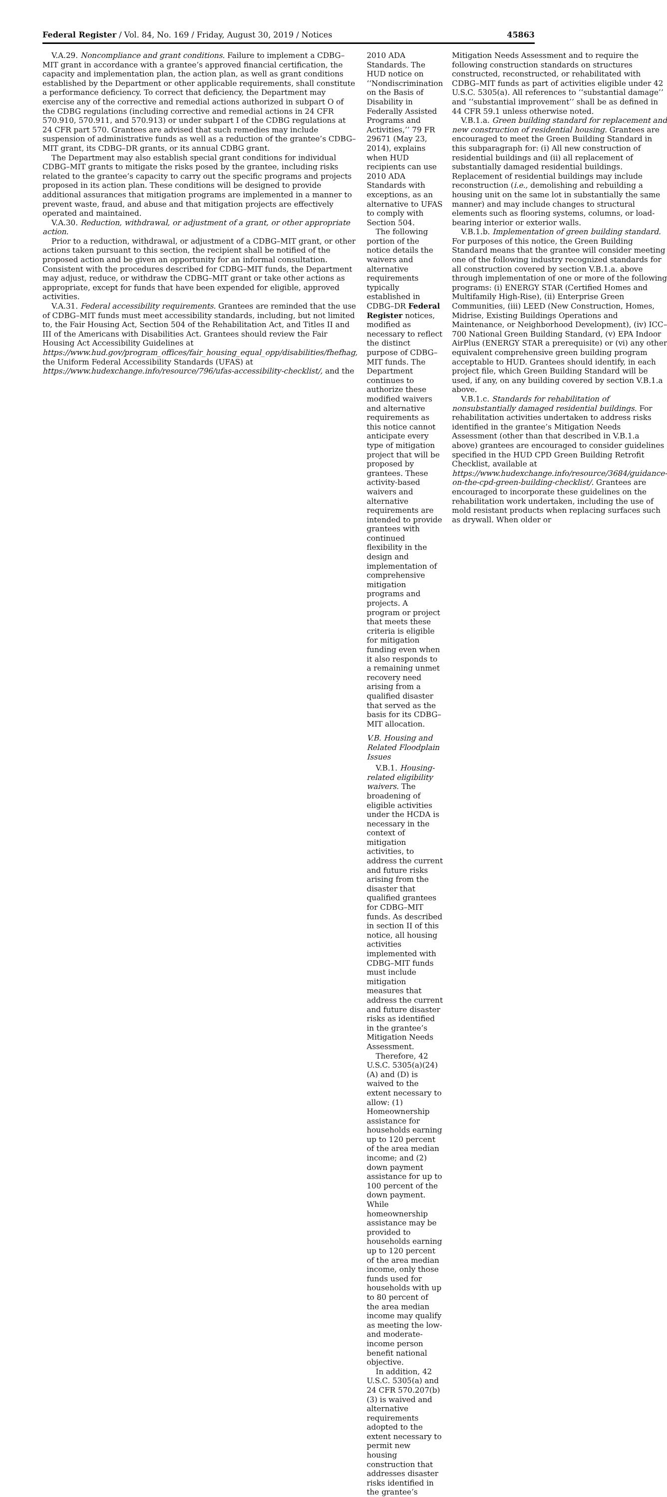Federal Register / Vol. 84, No. 169 / Friday, August 30, 2019 / Notices 45863
V.A.29. Noncompliance and grant conditions. Failure to implement a CDBG–MIT grant in accordance with a grantee’s approved financial certification, the capacity and implementation plan, the action plan, as well as grant conditions established by the Department or other applicable requirements, shall constitute a performance deficiency. To correct that deficiency, the Department may exercise any of the corrective and remedial actions authorized in subpart O of the CDBG regulations (including corrective and remedial actions in 24 CFR 570.910, 570.911, and 570.913) or under subpart I of the CDBG regulations at 24 CFR part 570. Grantees are advised that such remedies may include suspension of administrative funds as well as a reduction of the grantee’s CDBG–MIT grant, its CDBG–DR grants, or its annual CDBG grant.
The Department may also establish special grant conditions for individual CDBG–MIT grants to mitigate the risks posed by the grantee, including risks related to the grantee’s capacity to carry out the specific programs and projects proposed in its action plan. These conditions will be designed to provide additional assurances that mitigation programs are implemented in a manner to prevent waste, fraud, and abuse and that mitigation projects are effectively operated and maintained.
V.A.30. Reduction, withdrawal, or adjustment of a grant, or other appropriate action.
Prior to a reduction, withdrawal, or adjustment of a CDBG–MIT grant, or other actions taken pursuant to this section, the recipient shall be notified of the proposed action and be given an opportunity for an informal consultation. Consistent with the procedures described for CDBG–MIT funds, the Department may adjust, reduce, or withdraw the CDBG–MIT grant or take other actions as appropriate, except for funds that have been expended for eligible, approved activities.
V.A.31. Federal accessibility requirements. Grantees are reminded that the use of CDBG–MIT funds must meet accessibility standards, including, but not limited to, the Fair Housing Act, Section 504 of the Rehabilitation Act, and Titles II and III of the Americans with Disabilities Act. Grantees should review the Fair Housing Act Accessibility Guidelines at https://www.hud.gov/program_offices/fair_housing_equal_opp/disabilities/fhefhag, the Uniform Federal Accessibility Standards (UFAS) at https://www.hudexchange.info/resource/796/ufas-accessibility-checklist/, and the
2010 ADA Standards. The HUD notice on ‘‘Nondiscrimination on the Basis of Disability in Federally Assisted Programs and Activities,’’ 79 FR 29671 (May 23, 2014), explains when HUD recipients can use 2010 ADA Standards with exceptions, as an alternative to UFAS to comply with Section 504.
The following portion of the notice details the waivers and alternative requirements typically established in CDBG–DR Federal Register notices, modified as necessary to reflect the distinct purpose of CDBG–MIT funds. The Department continues to authorize these modified waivers and alternative requirements as this notice cannot anticipate every type of mitigation project that will be proposed by grantees. These activity-based waivers and alternative requirements are intended to provide grantees with continued flexibility in the design and implementation of comprehensive mitigation programs and projects. A program or project that meets these criteria is eligible for mitigation funding even when it also responds to a remaining unmet recovery need arising from a qualified disaster that served as the basis for its CDBG–MIT allocation.
V.B. Housing and Related Floodplain Issues
V.B.1. Housing-related eligibility waivers. The broadening of eligible activities under the HCDA is necessary in the context of mitigation activities, to address the current and future risks arising from the disaster that qualified grantees for CDBG–MIT funds. As described in section II of this notice, all housing activities implemented with CDBG–MIT funds must include mitigation measures that address the current and future disaster risks as identified in the grantee’s Mitigation Needs Assessment.
Therefore, 42 U.S.C. 5305(a)(24)(A) and (D) is waived to the extent necessary to allow: (1) Homeownership assistance for households earning up to 120 percent of the area median income; and (2) down payment assistance for up to 100 percent of the down payment. While homeownership assistance may be provided to households earning up to 120 percent of the area median income, only those funds used for households with up to 80 percent of the area median income may qualify as meeting the low- and moderate-income person benefit national objective.
In addition, 42 U.S.C. 5305(a) and 24 CFR 570.207(b)(3) is waived and alternative requirements adopted to the extent necessary to permit new housing construction that addresses disaster risks identified in the grantee’s
Mitigation Needs Assessment and to require the following construction standards on structures constructed, reconstructed, or rehabilitated with CDBG–MIT funds as part of activities eligible under 42 U.S.C. 5305(a). All references to ‘‘substantial damage’’ and ‘‘substantial improvement’’ shall be as defined in 44 CFR 59.1 unless otherwise noted.
V.B.1.a. Green building standard for replacement and new construction of residential housing. Grantees are encouraged to meet the Green Building Standard in this subparagraph for: (i) All new construction of residential buildings and (ii) all replacement of substantially damaged residential buildings. Replacement of residential buildings may include reconstruction (i.e., demolishing and rebuilding a housing unit on the same lot in substantially the same manner) and may include changes to structural elements such as flooring systems, columns, or load-bearing interior or exterior walls.
V.B.1.b. Implementation of green building standard. For purposes of this notice, the Green Building Standard means that the grantee will consider meeting one of the following industry recognized standards for all construction covered by section V.B.1.a. above through implementation of one or more of the following programs: (i) ENERGY STAR (Certified Homes and Multifamily High-Rise), (ii) Enterprise Green Communities, (iii) LEED (New Construction, Homes, Midrise, Existing Buildings Operations and Maintenance, or Neighborhood Development), (iv) ICC–700 National Green Building Standard, (v) EPA Indoor AirPlus (ENERGY STAR a prerequisite) or (vi) any other equivalent comprehensive green building program acceptable to HUD. Grantees should identify, in each project file, which Green Building Standard will be used, if any, on any building covered by section V.B.1.a above.
V.B.1.c. Standards for rehabilitation of nonsubstantially damaged residential buildings. For rehabilitation activities undertaken to address risks identified in the grantee’s Mitigation Needs Assessment (other than that described in V.B.1.a above) grantees are encouraged to consider guidelines specified in the HUD CPD Green Building Retrofit Checklist, available at https://www.hudexchange.info/resource/3684/guidance-on-the-cpd-green-building-checklist/. Grantees are encouraged to incorporate these guidelines on the rehabilitation work undertaken, including the use of mold resistant products when replacing surfaces such as drywall. When older or